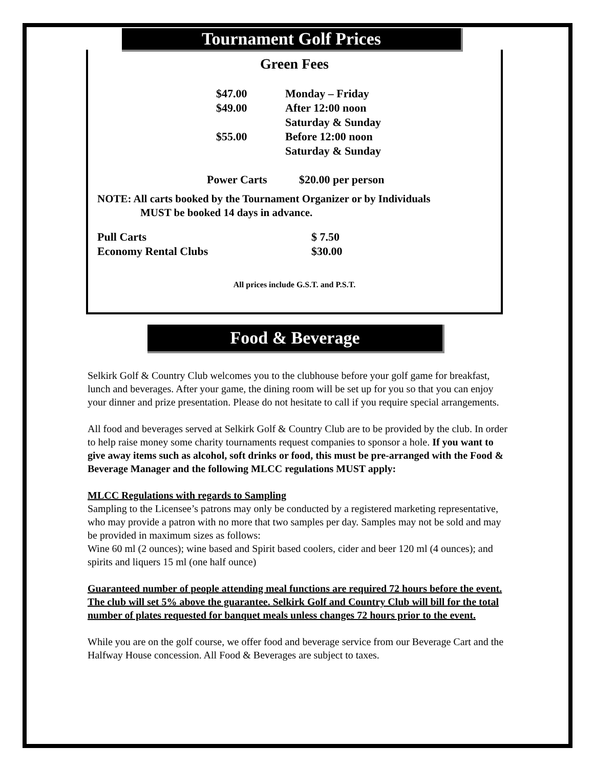Tournament Golf Prices
Green Fees
| $47.00 | Monday – Friday |
| $49.00 | After 12:00 noon |
| | Saturday & Sunday |
| $55.00 | Before 12:00 noon |
| | Saturday & Sunday |
| Power Carts | $20.00 per person |
NOTE: All carts booked by the Tournament Organizer or by Individuals
MUST be booked 14 days in advance.
| Pull Carts | $ 7.50 |
| Economy Rental Clubs | $30.00 |
All prices include G.S.T. and P.S.T.
Food & Beverage
Selkirk Golf & Country Club welcomes you to the clubhouse before your golf game for breakfast, lunch and beverages. After your game, the dining room will be set up for you so that you can enjoy your dinner and prize presentation. Please do not hesitate to call if you require special arrangements.
All food and beverages served at Selkirk Golf & Country Club are to be provided by the club. In order to help raise money some charity tournaments request companies to sponsor a hole. If you want to give away items such as alcohol, soft drinks or food, this must be pre-arranged with the Food & Beverage Manager and the following MLCC regulations MUST apply:
MLCC Regulations with regards to Sampling
Sampling to the Licensee’s patrons may only be conducted by a registered marketing representative, who may provide a patron with no more that two samples per day. Samples may not be sold and may be provided in maximum sizes as follows:
Wine 60 ml (2 ounces); wine based and Spirit based coolers, cider and beer 120 ml (4 ounces); and spirits and liquers 15 ml (one half ounce)
Guaranteed number of people attending meal functions are required 72 hours before the event. The club will set 5% above the guarantee. Selkirk Golf and Country Club will bill for the total number of plates requested for banquet meals unless changes 72 hours prior to the event.
While you are on the golf course, we offer food and beverage service from our Beverage Cart and the Halfway House concession. All Food & Beverages are subject to taxes.